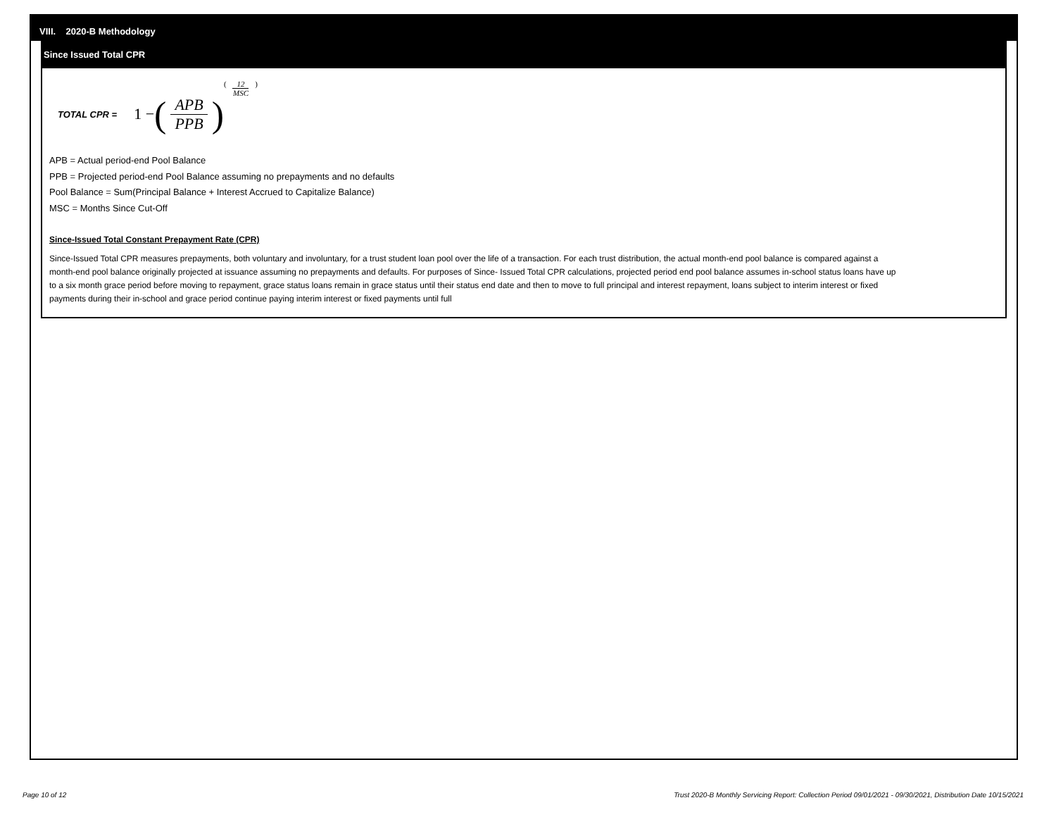VIII. 2020-B Methodology
Since Issued Total CPR
TOTAL CPR = 1 − (APB PPB) ( 12 MSC )
APB = Actual period-end Pool Balance
PPB = Projected period-end Pool Balance assuming no prepayments and no defaults
Pool Balance = Sum(Principal Balance + Interest Accrued to Capitalize Balance)
MSC = Months Since Cut-Off
Since-Issued Total Constant Prepayment Rate (CPR)
Since-Issued Total CPR measures prepayments, both voluntary and involuntary, for a trust student loan pool over the life of a transaction. For each trust distribution, the actual month-end pool balance is compared against a month-end pool balance originally projected at issuance assuming no prepayments and defaults. For purposes of Since- Issued Total CPR calculations, projected period end pool balance assumes in-school status loans have up to a six month grace period before moving to repayment, grace status loans remain in grace status until their status end date and then to move to full principal and interest repayment, loans subject to interim interest or fixed payments during their in-school and grace period continue paying interim interest or fixed payments until full
Page 10 of 12 Trust 2020-B Monthly Servicing Report: Collection Period 09/01/2021 - 09/30/2021, Distribution Date 10/15/2021